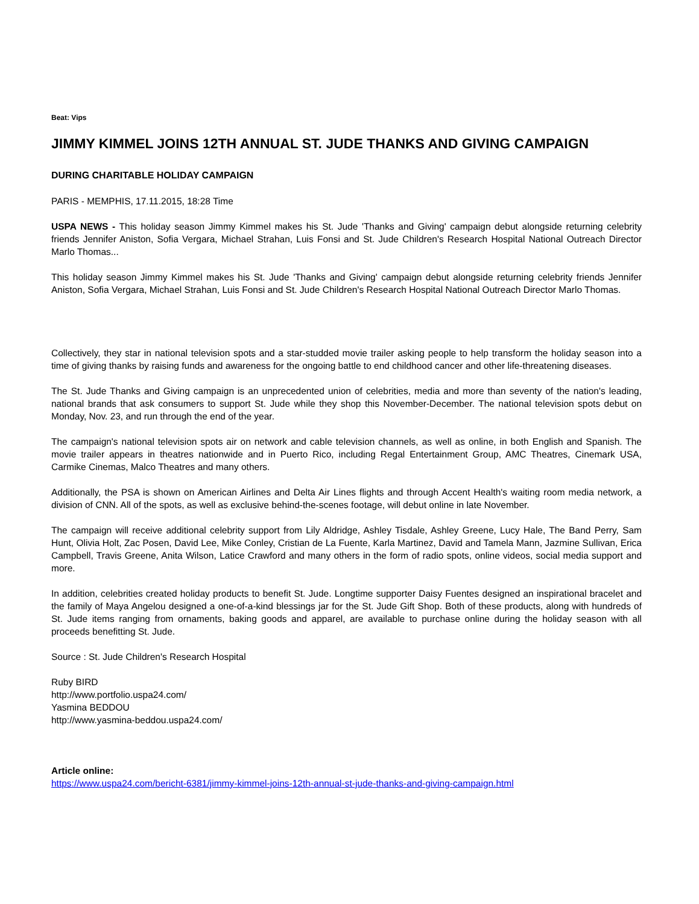Beat: Vips
JIMMY KIMMEL JOINS 12TH ANNUAL ST. JUDE THANKS AND GIVING CAMPAIGN
DURING CHARITABLE HOLIDAY CAMPAIGN
PARIS - MEMPHIS, 17.11.2015, 18:28 Time
USPA NEWS - This holiday season Jimmy Kimmel makes his St. Jude 'Thanks and Giving' campaign debut alongside returning celebrity friends Jennifer Aniston, Sofia Vergara, Michael Strahan, Luis Fonsi and St. Jude Children's Research Hospital National Outreach Director Marlo Thomas...
This holiday season Jimmy Kimmel makes his St. Jude 'Thanks and Giving' campaign debut alongside returning celebrity friends Jennifer Aniston, Sofia Vergara, Michael Strahan, Luis Fonsi and St. Jude Children's Research Hospital National Outreach Director Marlo Thomas.
Collectively, they star in national television spots and a star-studded movie trailer asking people to help transform the holiday season into a time of giving thanks by raising funds and awareness for the ongoing battle to end childhood cancer and other life-threatening diseases.
The St. Jude Thanks and Giving campaign is an unprecedented union of celebrities, media and more than seventy of the nation's leading, national brands that ask consumers to support St. Jude while they shop this November-December. The national television spots debut on Monday, Nov. 23, and run through the end of the year.
The campaign's national television spots air on network and cable television channels, as well as online, in both English and Spanish. The movie trailer appears in theatres nationwide and in Puerto Rico, including Regal Entertainment Group, AMC Theatres, Cinemark USA, Carmike Cinemas, Malco Theatres and many others.
Additionally, the PSA is shown on American Airlines and Delta Air Lines flights and through Accent Health's waiting room media network, a division of CNN. All of the spots, as well as exclusive behind-the-scenes footage, will debut online in late November.
The campaign will receive additional celebrity support from Lily Aldridge, Ashley Tisdale, Ashley Greene, Lucy Hale, The Band Perry, Sam Hunt, Olivia Holt, Zac Posen, David Lee, Mike Conley, Cristian de La Fuente, Karla Martinez, David and Tamela Mann, Jazmine Sullivan, Erica Campbell, Travis Greene, Anita Wilson, Latice Crawford and many others in the form of radio spots, online videos, social media support and more.
In addition, celebrities created holiday products to benefit St. Jude. Longtime supporter Daisy Fuentes designed an inspirational bracelet and the family of Maya Angelou designed a one-of-a-kind blessings jar for the St. Jude Gift Shop. Both of these products, along with hundreds of St. Jude items ranging from ornaments, baking goods and apparel, are available to purchase online during the holiday season with all proceeds benefitting St. Jude.
Source : St. Jude Children's Research Hospital
Ruby BIRD
http://www.portfolio.uspa24.com/
Yasmina BEDDOU
http://www.yasmina-beddou.uspa24.com/
Article online:
https://www.uspa24.com/bericht-6381/jimmy-kimmel-joins-12th-annual-st-jude-thanks-and-giving-campaign.html